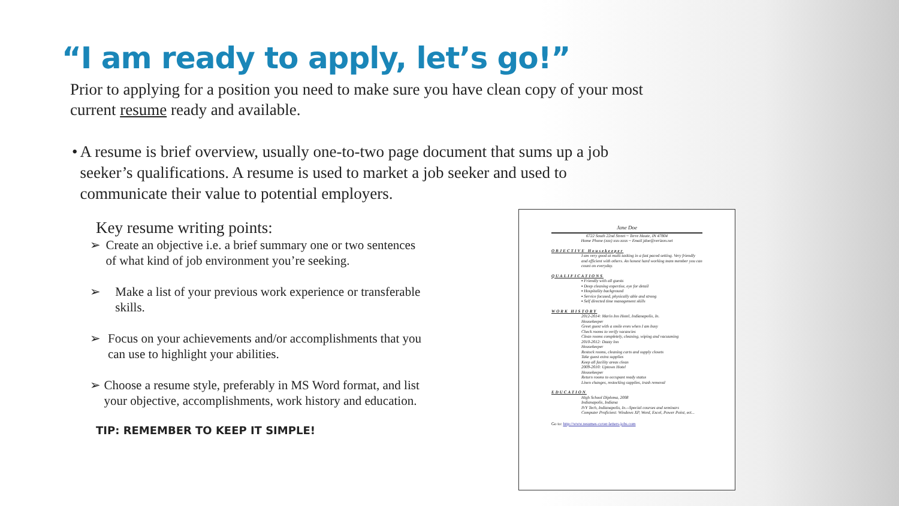“I am ready to apply, let’s go!”
Prior to applying for a position you need to make sure you have clean copy of your most current resume ready and available.
• A resume is brief overview, usually one-to-two page document that sums up a job seeker’s qualifications. A resume is used to market a job seeker and used to communicate their value to potential employers.
Key resume writing points:
➢ Create an objective i.e. a brief summary one or two sentences of what kind of job environment you’re seeking.
➢ Make a list of your previous work experience or transferable skills.
➢ Focus on your achievements and/or accomplishments that you can use to highlight your abilities.
➢ Choose a resume style, preferably in MS Word format, and list your objective, accomplishments, work history and education.
TIP: REMEMBER TO KEEP IT SIMPLE!
Jane Doe
6722 South 22nd Street ~ Terre Haute, IN 47804
Home Phone (xxx) xxx-xxxx ~ Email jdoe@verizon.net
OBJECTIVE Housekeeper
I am very good at multi tasking in a fast paced setting. Very friendly and efficient with others. An honest hard working team member you can count on everyday.
QUALIFICATIONS
▪ Friendly with all guests
▪ Deep cleaning expertise, eye for detail
▪ Hospitality background
▪ Service focused, physically able and strong
▪ Self directed time management skills
WORK HISTORY
2012-2014: Marin Inn Hotel, Indianapolis, In.
Housekeeper
Greet guest with a smile even when I am busy
Check rooms to verify vacancies
Clean rooms completely, cleaning, wiping and vacuuming
2010-2012: Dazzy Inn
Housekeeper
Restock rooms, cleaning carts and supply closets
Take guest extra supplies
Keep all facility areas clean
2009-2010: Uptown Hotel
Housekeeper
Return rooms to occupant ready status
Linen changes, restocking supplies, trash removal
EDUCATION
High School Diploma, 2008
Indianapolis, Indiana
IVY Tech, Indianapolis, In.--Special courses and seminars
Computer Proficient: Windows XP, Word, Excel, Power Point, ect...
Go to: http://www.resumes-cover-letters-jobs.com